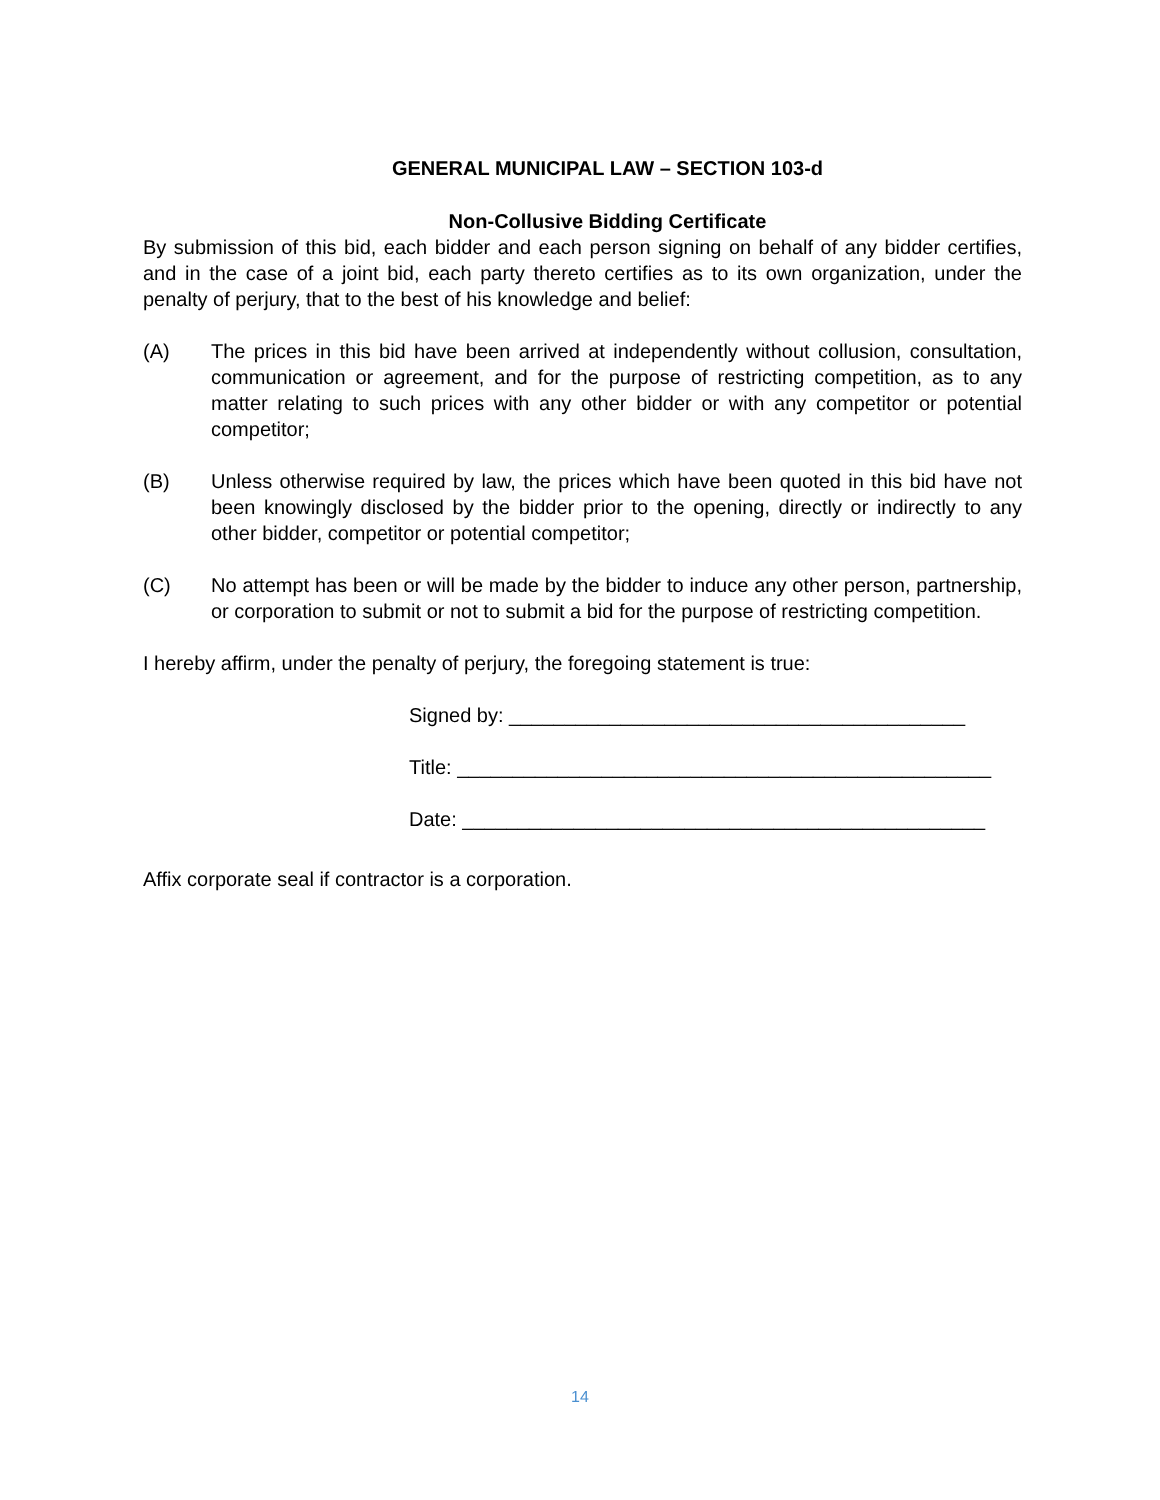GENERAL MUNICIPAL LAW – SECTION 103-d
Non-Collusive Bidding Certificate
By submission of this bid, each bidder and each person signing on behalf of any bidder certifies, and in the case of a joint bid, each party thereto certifies as to its own organization, under the penalty of perjury, that to the best of his knowledge and belief:
(A) The prices in this bid have been arrived at independently without collusion, consultation, communication or agreement, and for the purpose of restricting competition, as to any matter relating to such prices with any other bidder or with any competitor or potential competitor;
(B) Unless otherwise required by law, the prices which have been quoted in this bid have not been knowingly disclosed by the bidder prior to the opening, directly or indirectly to any other bidder, competitor or potential competitor;
(C) No attempt has been or will be made by the bidder to induce any other person, partnership, or corporation to submit or not to submit a bid for the purpose of restricting competition.
I hereby affirm, under the penalty of perjury, the foregoing statement is true:
Signed by: _________________________________________
Title: ________________________________________________
Date: _______________________________________________
Affix corporate seal if contractor is a corporation.
14